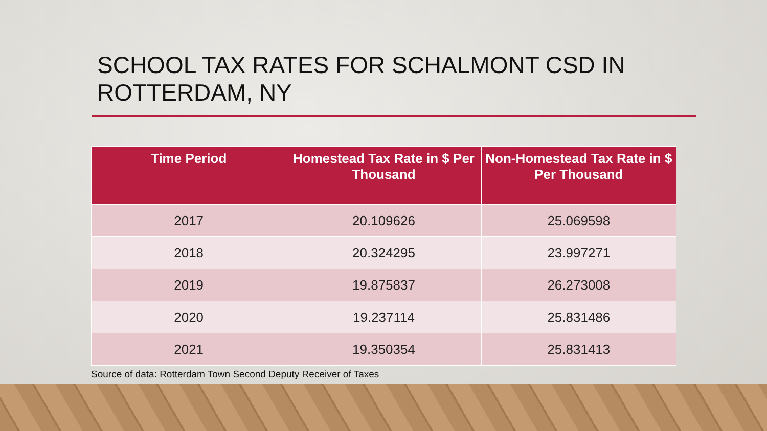SCHOOL TAX RATES FOR SCHALMONT CSD IN ROTTERDAM, NY
| Time Period | Homestead Tax Rate in $ Per Thousand | Non-Homestead Tax Rate in $ Per Thousand |
| --- | --- | --- |
| 2017 | 20.109626 | 25.069598 |
| 2018 | 20.324295 | 23.997271 |
| 2019 | 19.875837 | 26.273008 |
| 2020 | 19.237114 | 25.831486 |
| 2021 | 19.350354 | 25.831413 |
Source of data: Rotterdam Town Second Deputy Receiver of Taxes